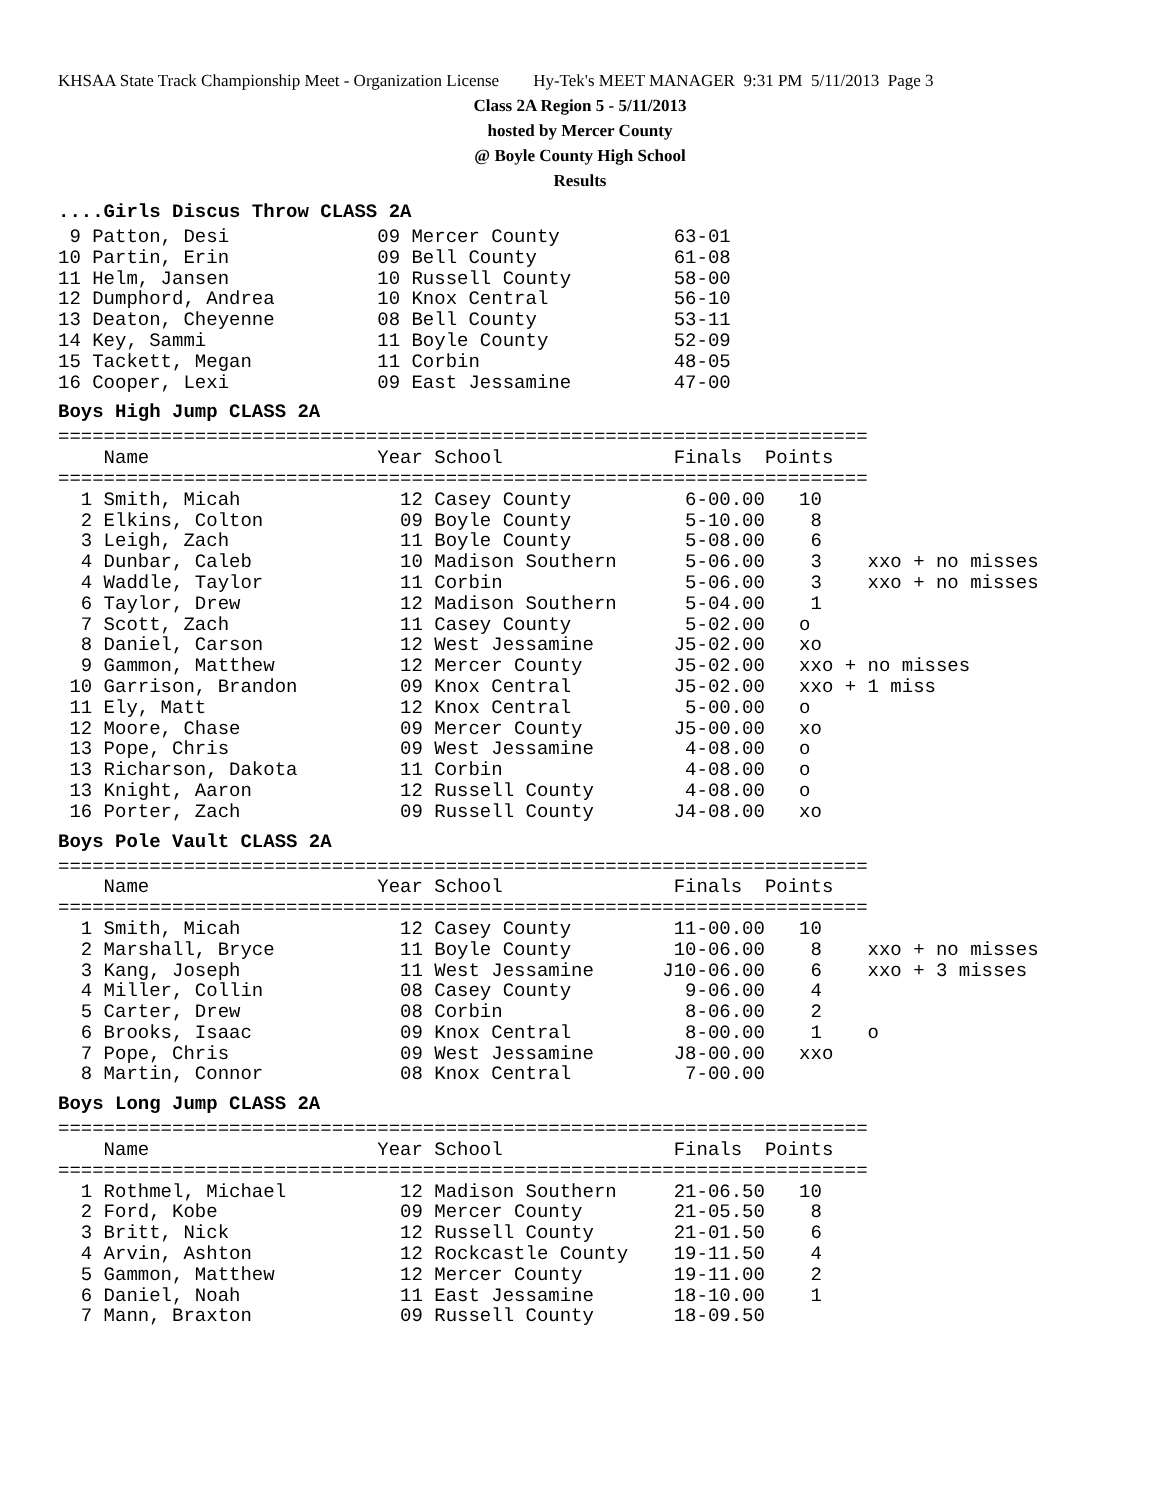KHSAA State Track Championship Meet - Organization License Hy-Tek's MEET MANAGER 9:31 PM 5/11/2013 Page 3
Class 2A Region 5 - 5/11/2013
hosted by Mercer County
@ Boyle County High School
Results
....Girls Discus Throw CLASS 2A
 9 Patton, Desi             09 Mercer County          63-01
10 Partin, Erin             09 Bell County            61-08
11 Helm, Jansen             10 Russell County         58-00
12 Dumphord, Andrea         10 Knox Central           56-10
13 Deaton, Cheyenne         08 Bell County            53-11
14 Key, Sammi               11 Boyle County           52-09
15 Tackett, Megan           11 Corbin                 48-05
16 Cooper, Lexi             09 East Jessamine         47-00
Boys High Jump CLASS 2A
=======================================================================
    Name                    Year School               Finals  Points
=======================================================================
  1 Smith, Micah              12 Casey County          6-00.00   10
  2 Elkins, Colton            09 Boyle County          5-10.00    8
  3 Leigh, Zach               11 Boyle County          5-08.00    6
  4 Dunbar, Caleb             10 Madison Southern      5-06.00    3    xxo + no misses
  4 Waddle, Taylor            11 Corbin                5-06.00    3    xxo + no misses
  6 Taylor, Drew              12 Madison Southern      5-04.00    1
  7 Scott, Zach               11 Casey County          5-02.00   o
  8 Daniel, Carson            12 West Jessamine       J5-02.00   xo
  9 Gammon, Matthew           12 Mercer County        J5-02.00   xxo + no misses
 10 Garrison, Brandon         09 Knox Central         J5-02.00   xxo + 1 miss
 11 Ely, Matt                 12 Knox Central          5-00.00   o
 12 Moore, Chase              09 Mercer County        J5-00.00   xo
 13 Pope, Chris               09 West Jessamine        4-08.00   o
 13 Richarson, Dakota         11 Corbin                4-08.00   o
 13 Knight, Aaron             12 Russell County        4-08.00   o
 16 Porter, Zach              09 Russell County       J4-08.00   xo
Boys Pole Vault CLASS 2A
=======================================================================
    Name                    Year School               Finals  Points
=======================================================================
  1 Smith, Micah              12 Casey County         11-00.00   10
  2 Marshall, Bryce           11 Boyle County         10-06.00    8    xxo + no misses
  3 Kang, Joseph              11 West Jessamine      J10-06.00    6    xxo + 3 misses
  4 Miller, Collin            08 Casey County          9-06.00    4
  5 Carter, Drew              08 Corbin                8-06.00    2
  6 Brooks, Isaac             09 Knox Central          8-00.00    1    o
  7 Pope, Chris               09 West Jessamine       J8-00.00   xxo
  8 Martin, Connor            08 Knox Central          7-00.00
Boys Long Jump CLASS 2A
=======================================================================
    Name                    Year School               Finals  Points
=======================================================================
  1 Rothmel, Michael          12 Madison Southern     21-06.50   10
  2 Ford, Kobe                09 Mercer County        21-05.50    8
  3 Britt, Nick               12 Russell County       21-01.50    6
  4 Arvin, Ashton             12 Rockcastle County    19-11.50    4
  5 Gammon, Matthew           12 Mercer County        19-11.00    2
  6 Daniel, Noah              11 East Jessamine       18-10.00    1
  7 Mann, Braxton             09 Russell County       18-09.50